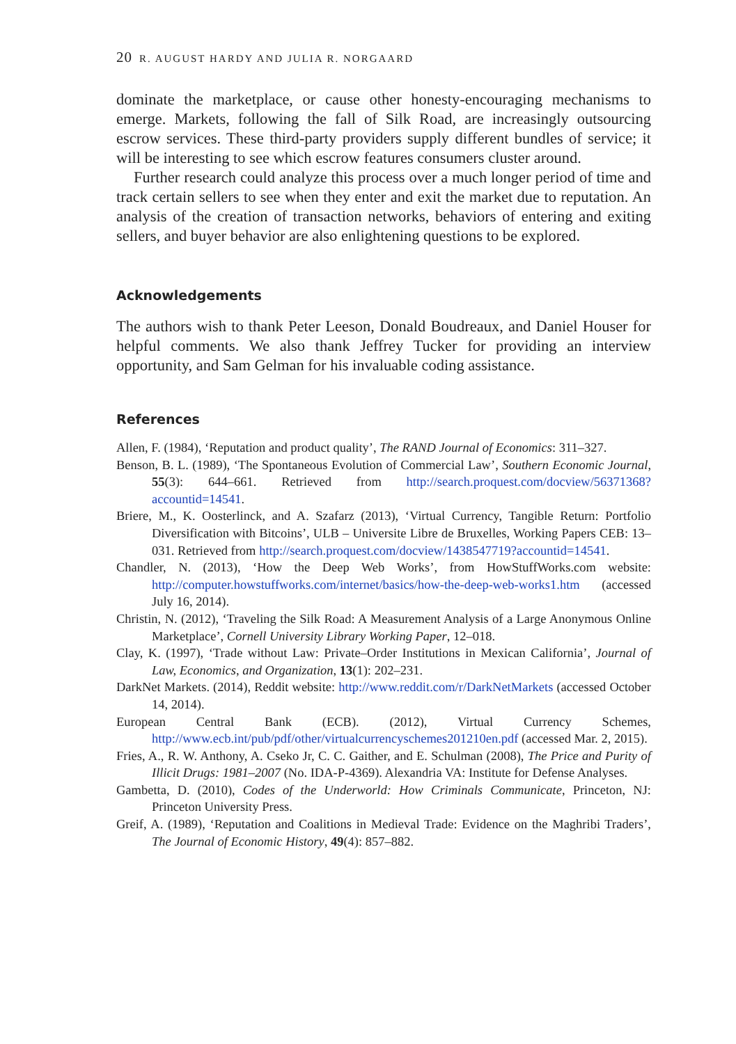20 R. AUGUST HARDY AND JULIA R. NORGAARD
dominate the marketplace, or cause other honesty-encouraging mechanisms to emerge. Markets, following the fall of Silk Road, are increasingly outsourcing escrow services. These third-party providers supply different bundles of service; it will be interesting to see which escrow features consumers cluster around.
Further research could analyze this process over a much longer period of time and track certain sellers to see when they enter and exit the market due to reputation. An analysis of the creation of transaction networks, behaviors of entering and exiting sellers, and buyer behavior are also enlightening questions to be explored.
Acknowledgements
The authors wish to thank Peter Leeson, Donald Boudreaux, and Daniel Houser for helpful comments. We also thank Jeffrey Tucker for providing an interview opportunity, and Sam Gelman for his invaluable coding assistance.
References
Allen, F. (1984), ‘Reputation and product quality’, The RAND Journal of Economics: 311–327.
Benson, B. L. (1989), ‘The Spontaneous Evolution of Commercial Law’, Southern Economic Journal, 55(3): 644–661. Retrieved from http://search.proquest.com/docview/56371368?accountid=14541.
Briere, M., K. Oosterlinck, and A. Szafarz (2013), ‘Virtual Currency, Tangible Return: Portfolio Diversification with Bitcoins’, ULB – Universite Libre de Bruxelles, Working Papers CEB: 13–031. Retrieved from http://search.proquest.com/docview/1438547719?accountid=14541.
Chandler, N. (2013), ‘How the Deep Web Works’, from HowStuffWorks.com website: http://computer.howstuffworks.com/internet/basics/how-the-deep-web-works1.htm (accessed July 16, 2014).
Christin, N. (2012), ‘Traveling the Silk Road: A Measurement Analysis of a Large Anonymous Online Marketplace’, Cornell University Library Working Paper, 12–018.
Clay, K. (1997), ‘Trade without Law: Private–Order Institutions in Mexican California’, Journal of Law, Economics, and Organization, 13(1): 202–231.
DarkNet Markets. (2014), Reddit website: http://www.reddit.com/r/DarkNetMarkets (accessed October 14, 2014).
European Central Bank (ECB). (2012), Virtual Currency Schemes, http://www.ecb.int/pub/pdf/other/virtualcurrencyschemes201210en.pdf (accessed Mar. 2, 2015).
Fries, A., R. W. Anthony, A. Cseko Jr, C. C. Gaither, and E. Schulman (2008), The Price and Purity of Illicit Drugs: 1981–2007 (No. IDA-P-4369). Alexandria VA: Institute for Defense Analyses.
Gambetta, D. (2010), Codes of the Underworld: How Criminals Communicate, Princeton, NJ: Princeton University Press.
Greif, A. (1989), ‘Reputation and Coalitions in Medieval Trade: Evidence on the Maghribi Traders’, The Journal of Economic History, 49(4): 857–882.